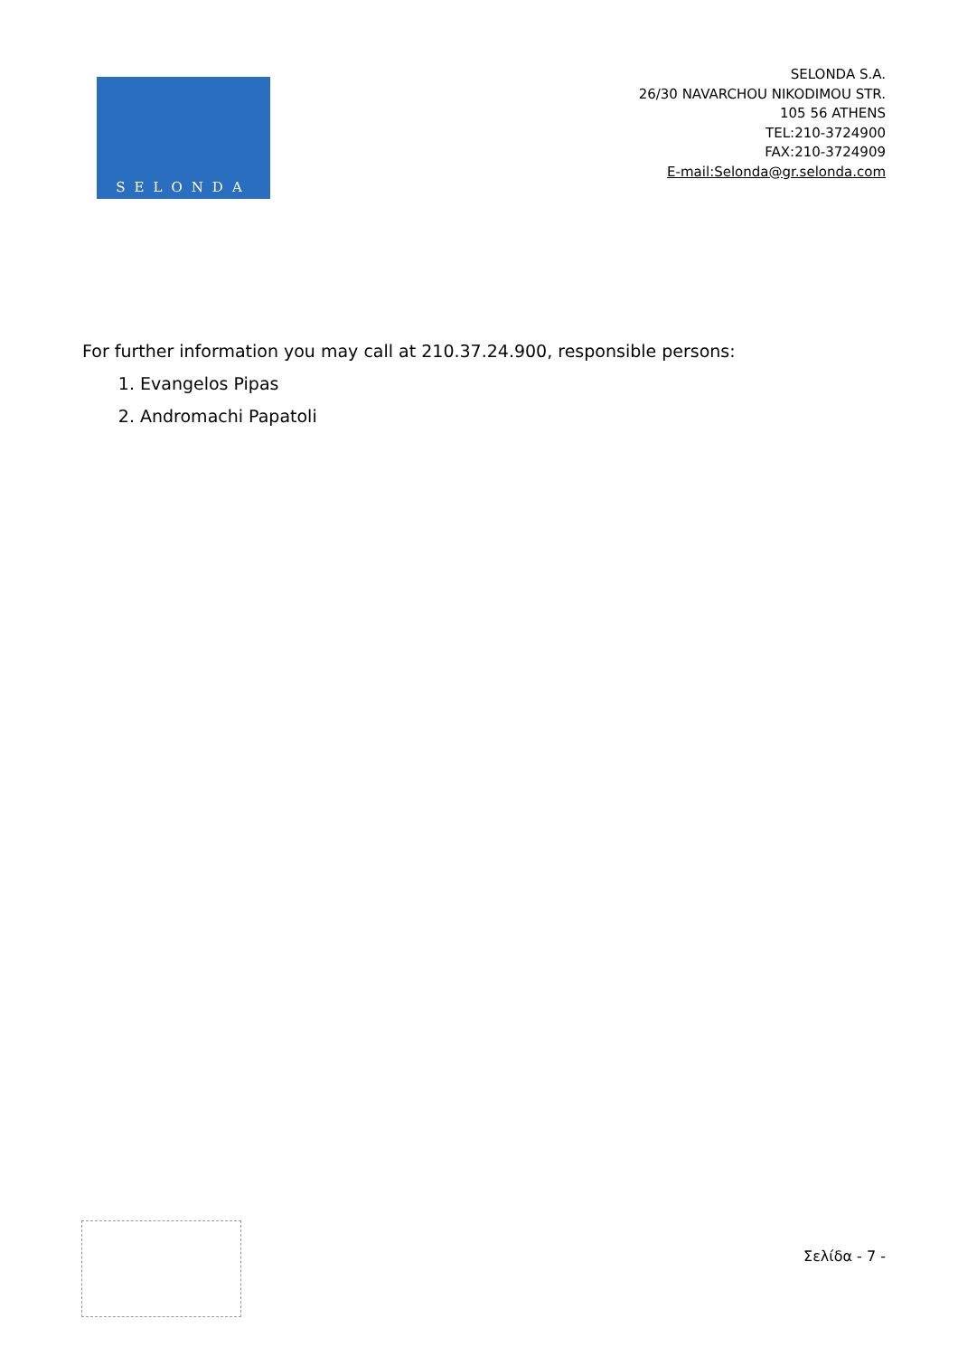SELONDA
SELONDA S.A.
26/30 NAVARCHOU NIKODIMOU STR.
105 56 ATHENS
TEL:210-3724900
FAX:210-3724909
E-mail:Selonda@gr.selonda.com
For further information you may call at 210.37.24.900, responsible persons:
1. Evangelos Pipas
2. Andromachi Papatoli
Σελίδα - 7 -